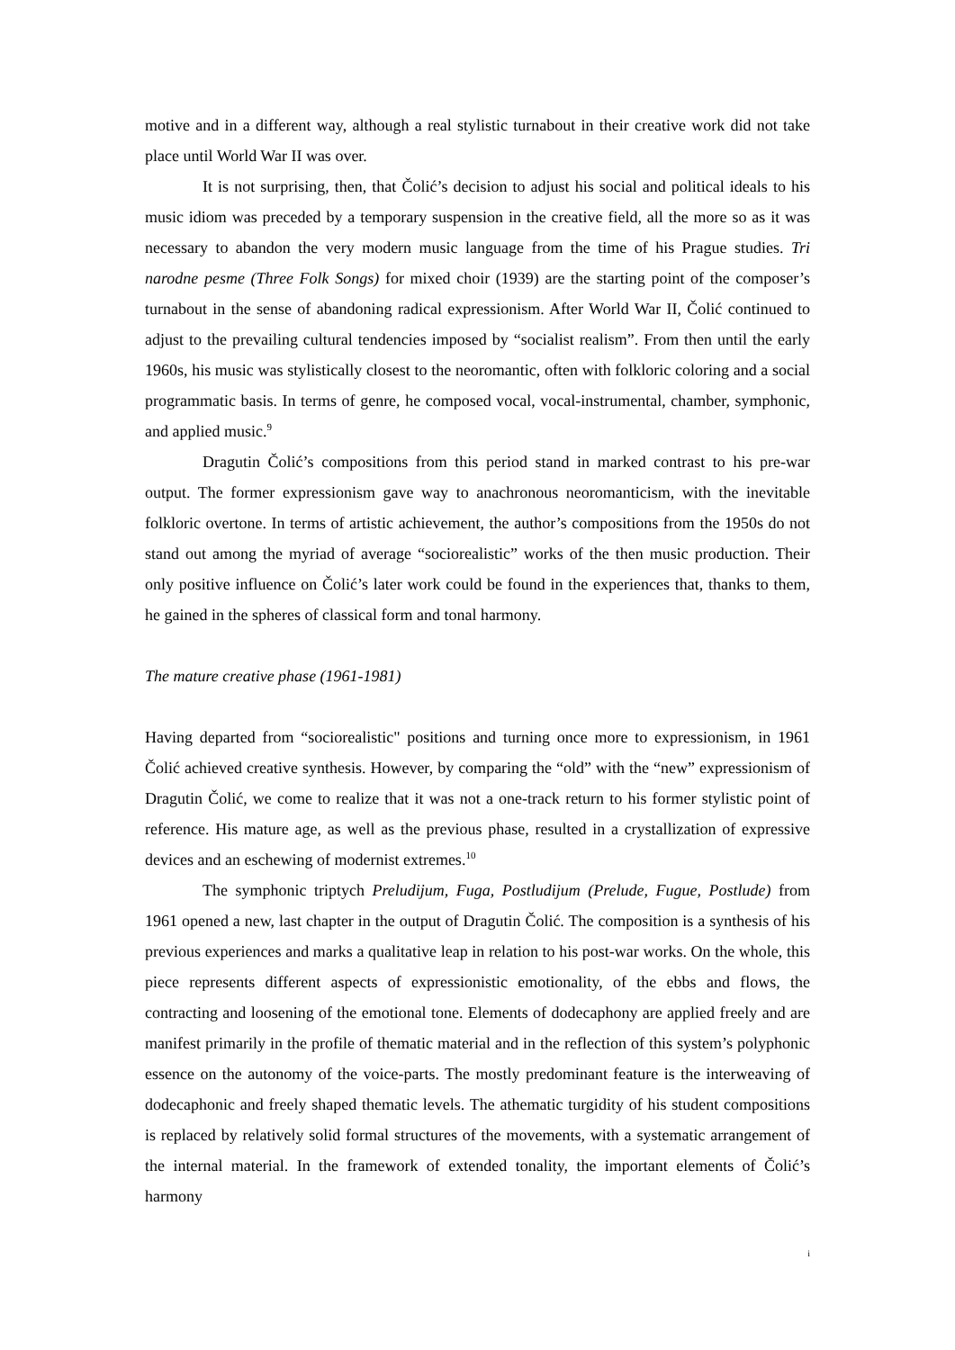motive and in a different way, although a real stylistic turnabout in their creative work did not take place until World War II was over.
It is not surprising, then, that Čolić’s decision to adjust his social and political ideals to his music idiom was preceded by a temporary suspension in the creative field, all the more so as it was necessary to abandon the very modern music language from the time of his Prague studies. Tri narodne pesme (Three Folk Songs) for mixed choir (1939) are the starting point of the composer’s turnabout in the sense of abandoning radical expressionism. After World War II, Čolić continued to adjust to the prevailing cultural tendencies imposed by “socialist realism”. From then until the early 1960s, his music was stylistically closest to the neoromantic, often with folkloric coloring and a social programmatic basis. In terms of genre, he composed vocal, vocal-instrumental, chamber, symphonic, and applied music.<sup>9</sup>
Dragutin Čolić’s compositions from this period stand in marked contrast to his pre-war output. The former expressionism gave way to anachronous neoromanticism, with the inevitable folkloric overtone. In terms of artistic achievement, the author’s compositions from the 1950s do not stand out among the myriad of average “sociorealistic” works of the then music production. Their only positive influence on Čolić’s later work could be found in the experiences that, thanks to them, he gained in the spheres of classical form and tonal harmony.
The mature creative phase (1961-1981)
Having departed from “sociorealistic" positions and turning once more to expressionism, in 1961 Čolić achieved creative synthesis. However, by comparing the “old” with the “new” expressionism of Dragutin Čolić, we come to realize that it was not a one-track return to his former stylistic point of reference. His mature age, as well as the previous phase, resulted in a crystallization of expressive devices and an eschewing of modernist extremes.<sup>10</sup>
The symphonic triptych Preludijum, Fuga, Postludijum (Prelude, Fugue, Postlude) from 1961 opened a new, last chapter in the output of Dragutin Čolić. The composition is a synthesis of his previous experiences and marks a qualitative leap in relation to his post-war works. On the whole, this piece represents different aspects of expressionistic emotionality, of the ebbs and flows, the contracting and loosening of the emotional tone. Elements of dodecaphony are applied freely and are manifest primarily in the profile of thematic material and in the reflection of this system’s polyphonic essence on the autonomy of the voice-parts. The mostly predominant feature is the interweaving of dodecaphonic and freely shaped thematic levels. The athematic turgidity of his student compositions is replaced by relatively solid formal structures of the movements, with a systematic arrangement of the internal material. In the framework of extended tonality, the important elements of Čolić’s harmony
i